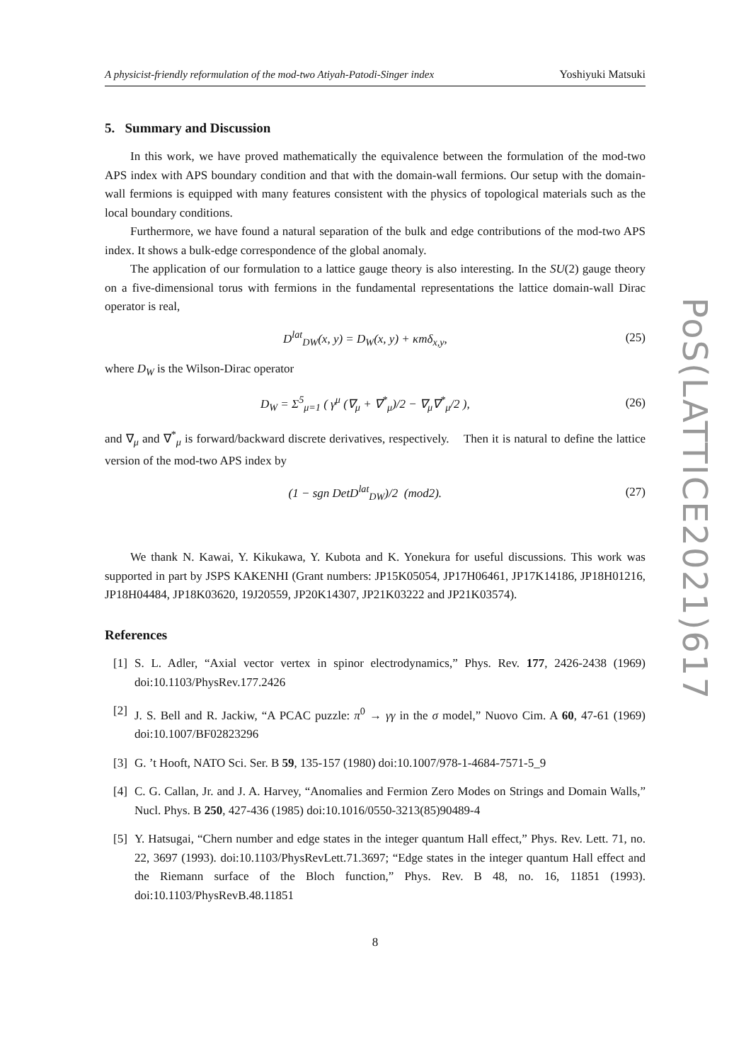A physicist-friendly reformulation of the mod-two Atiyah-Patodi-Singer index Yoshiyuki Matsuki
5. Summary and Discussion
In this work, we have proved mathematically the equivalence between the formulation of the mod-two APS index with APS boundary condition and that with the domain-wall fermions. Our setup with the domain-wall fermions is equipped with many features consistent with the physics of topological materials such as the local boundary conditions.
Furthermore, we have found a natural separation of the bulk and edge contributions of the mod-two APS index. It shows a bulk-edge correspondence of the global anomaly.
The application of our formulation to a lattice gauge theory is also interesting. In the SU(2) gauge theory on a five-dimensional torus with fermions in the fundamental representations the lattice domain-wall Dirac operator is real,
D<sup>lat</sup><sub>DW</sub>(x, y) = D<sub>W</sub>(x, y) + κmδ<sub>x,y</sub>, (25)
where D<sub>W</sub> is the Wilson-Dirac operator
D<sub>W</sub> = Σ<sup>5</sup><sub>μ=1</sub> ( γ<sup>μ</sup> (∇<sub>μ</sub> + ∇<sup>*</sup><sub>μ</sub>)/2 − ∇<sub>μ</sub>∇<sup>*</sup><sub>μ</sub>/2 ), (26)
and ∇<sub>μ</sub> and ∇<sup>*</sup><sub>μ</sub> is forward/backward discrete derivatives, respectively. Then it is natural to define the lattice version of the mod-two APS index by
(1 − sgn DetD<sup>lat</sup><sub>DW</sub>)/2 (mod2). (27)
We thank N. Kawai, Y. Kikukawa, Y. Kubota and K. Yonekura for useful discussions. This work was supported in part by JSPS KAKENHI (Grant numbers: JP15K05054, JP17H06461, JP17K14186, JP18H01216, JP18H04484, JP18K03620, 19J20559, JP20K14307, JP21K03222 and JP21K03574).
References
[1] S. L. Adler, “Axial vector vertex in spinor electrodynamics,” Phys. Rev. 177, 2426-2438 (1969) doi:10.1103/PhysRev.177.2426
[2] J. S. Bell and R. Jackiw, “A PCAC puzzle: π<sup>0</sup> → γγ in the σ model,” Nuovo Cim. A 60, 47-61 (1969) doi:10.1007/BF02823296
[3] G. ’t Hooft, NATO Sci. Ser. B 59, 135-157 (1980) doi:10.1007/978-1-4684-7571-5_9
[4] C. G. Callan, Jr. and J. A. Harvey, “Anomalies and Fermion Zero Modes on Strings and Domain Walls,” Nucl. Phys. B 250, 427-436 (1985) doi:10.1016/0550-3213(85)90489-4
[5] Y. Hatsugai, “Chern number and edge states in the integer quantum Hall effect,” Phys. Rev. Lett. 71, no. 22, 3697 (1993). doi:10.1103/PhysRevLett.71.3697; “Edge states in the integer quantum Hall effect and the Riemann surface of the Bloch function,” Phys. Rev. B 48, no. 16, 11851 (1993). doi:10.1103/PhysRevB.48.11851
8
PoS(LATTICE2021)617